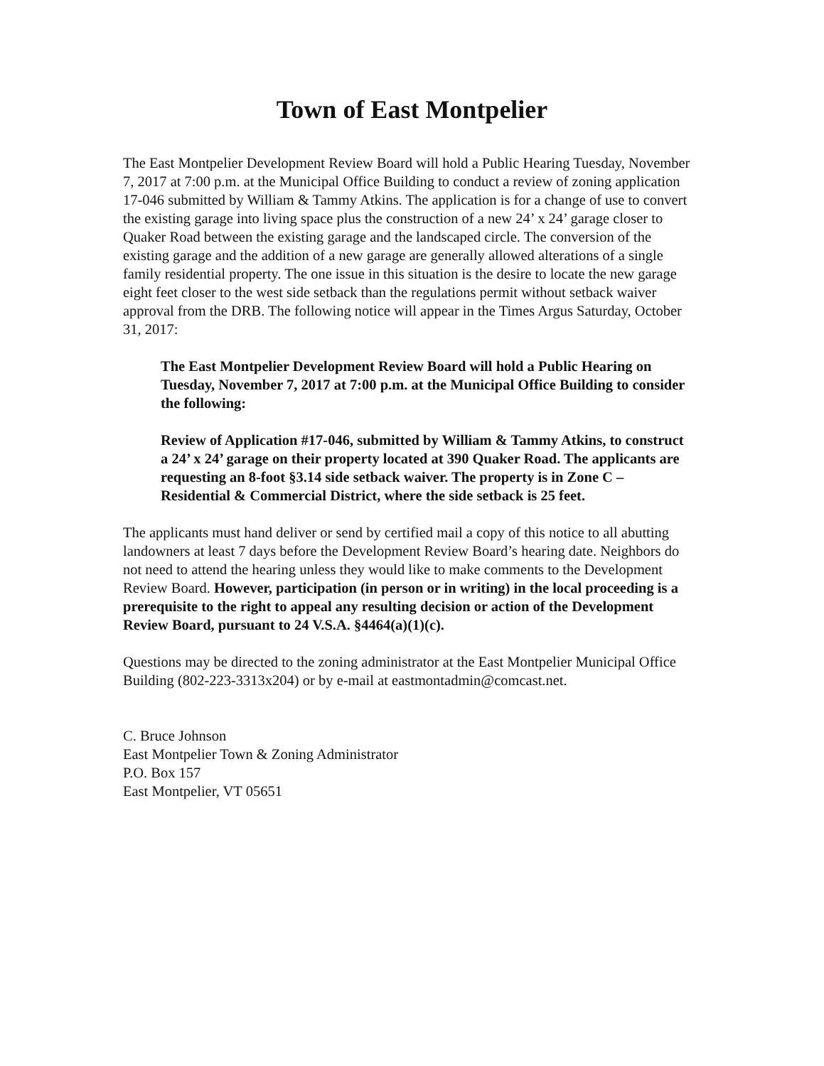Town of East Montpelier
The East Montpelier Development Review Board will hold a Public Hearing Tuesday, November 7, 2017 at 7:00 p.m. at the Municipal Office Building to conduct a review of zoning application 17-046 submitted by William & Tammy Atkins. The application is for a change of use to convert the existing garage into living space plus the construction of a new 24’ x 24’ garage closer to Quaker Road between the existing garage and the landscaped circle. The conversion of the existing garage and the addition of a new garage are generally allowed alterations of a single family residential property. The one issue in this situation is the desire to locate the new garage eight feet closer to the west side setback than the regulations permit without setback waiver approval from the DRB. The following notice will appear in the Times Argus Saturday, October 31, 2017:
The East Montpelier Development Review Board will hold a Public Hearing on Tuesday, November 7, 2017 at 7:00 p.m. at the Municipal Office Building to consider the following:
Review of Application #17-046, submitted by William & Tammy Atkins, to construct a 24’ x 24’ garage on their property located at 390 Quaker Road. The applicants are requesting an 8-foot §3.14 side setback waiver. The property is in Zone C – Residential & Commercial District, where the side setback is 25 feet.
The applicants must hand deliver or send by certified mail a copy of this notice to all abutting landowners at least 7 days before the Development Review Board’s hearing date. Neighbors do not need to attend the hearing unless they would like to make comments to the Development Review Board. However, participation (in person or in writing) in the local proceeding is a prerequisite to the right to appeal any resulting decision or action of the Development Review Board, pursuant to 24 V.S.A. §4464(a)(1)(c).
Questions may be directed to the zoning administrator at the East Montpelier Municipal Office Building (802-223-3313x204) or by e-mail at eastmontadmin@comcast.net.
C. Bruce Johnson
East Montpelier Town & Zoning Administrator
P.O. Box 157
East Montpelier, VT 05651